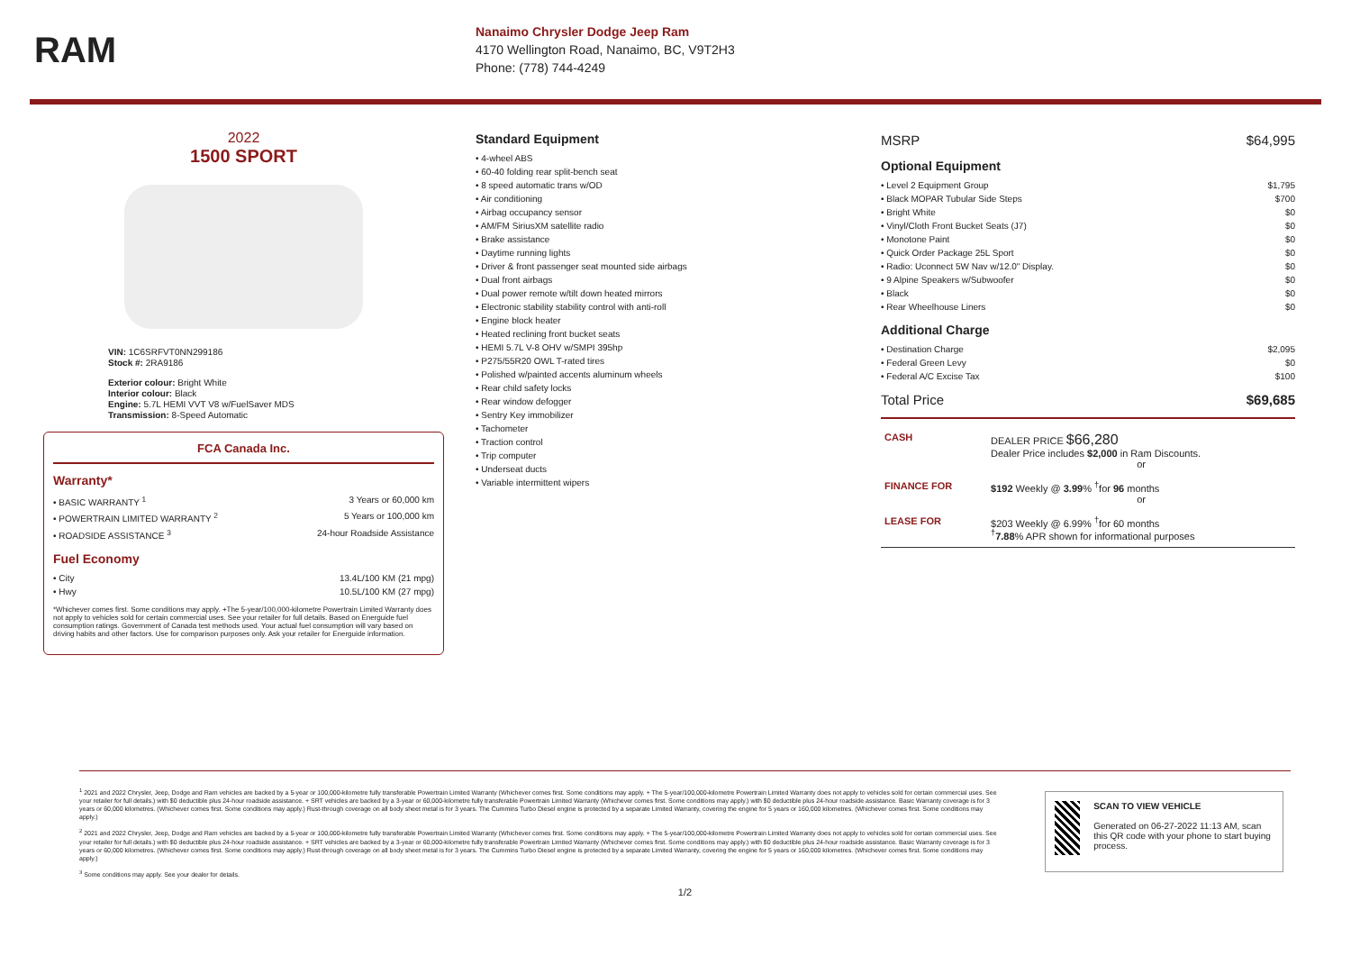RAM
Nanaimo Chrysler Dodge Jeep Ram
4170 Wellington Road, Nanaimo, BC, V9T2H3
Phone: (778) 744-4249
2022
1500 SPORT
VIN: 1C6SRFVT0NN299186
Stock #: 2RA9186
Exterior colour: Bright White
Interior colour: Black
Engine: 5.7L HEMI VVT V8 w/FuelSaver MDS
Transmission: 8-Speed Automatic
FCA Canada Inc.
Warranty*
• BASIC WARRANTY <sup>1</sup> 3 Years or 60,000 km
• POWERTRAIN LIMITED WARRANTY <sup>2</sup> 5 Years or 100,000 km
• ROADSIDE ASSISTANCE <sup>3</sup> 24-hour Roadside Assistance
Fuel Economy
• City 13.4L/100 KM (21 mpg)
• Hwy 10.5L/100 KM (27 mpg)
*Whichever comes first. Some conditions may apply. +The 5-year/100,000-kilometre Powertrain Limited Warranty does not apply to vehicles sold for certain commercial uses. See your retailer for full details. Based on Energuide fuel consumption ratings. Government of Canada test methods used. Your actual fuel consumption will vary based on driving habits and other factors. Use for comparison purposes only. Ask your retailer for Energuide information.
Standard Equipment
• 4-wheel ABS
• 60-40 folding rear split-bench seat
• 8 speed automatic trans w/OD
• Air conditioning
• Airbag occupancy sensor
• AM/FM SiriusXM satellite radio
• Brake assistance
• Daytime running lights
• Driver & front passenger seat mounted side airbags
• Dual front airbags
• Dual power remote w/tilt down heated mirrors
• Electronic stability stability control with anti-roll
• Engine block heater
• Heated reclining front bucket seats
• HEMI 5.7L V-8 OHV w/SMPI 395hp
• P275/55R20 OWL T-rated tires
• Polished w/painted accents aluminum wheels
• Rear child safety locks
• Rear window defogger
• Sentry Key immobilizer
• Tachometer
• Traction control
• Trip computer
• Underseat ducts
• Variable intermittent wipers
MSRP $64,995
Optional Equipment
• Level 2 Equipment Group $1,795
• Black MOPAR Tubular Side Steps $700
• Bright White $0
• Vinyl/Cloth Front Bucket Seats (J7) $0
• Monotone Paint $0
• Quick Order Package 25L Sport $0
• Radio: Uconnect 5W Nav w/12.0" Display. $0
• 9 Alpine Speakers w/Subwoofer $0
• Black $0
• Rear Wheelhouse Liners $0
Additional Charge
• Destination Charge $2,095
• Federal Green Levy $0
• Federal A/C Excise Tax $100
Total Price $69,685
| CASH | DEALER PRICE $66,280 Dealer Price includes $2,000 in Ram Discounts. or |
| FINANCE FOR | $192 Weekly @ 3.99 % <sup>†</sup>for 96 months or |
| LEASE FOR | $203 Weekly @ 6.99% <sup>†</sup>for 60 months <sup>†</sup> 7.88 % APR shown for informational purposes |
<sup>1</sup> 2021 and 2022 Chrysler, Jeep, Dodge and Ram vehicles are backed by a 5-year or 100,000-kilometre fully transferable Powertrain Limited Warranty (Whichever comes first. Some conditions may apply. + The 5-year/100,000-kilometre Powertrain Limited Warranty does not apply to vehicles sold for certain commercial uses. See your retailer for full details.) with $0 deductible plus 24-hour roadside assistance. + SRT vehicles are backed by a 3-year or 60,000-kilometre fully transferable Powertrain Limited Warranty (Whichever comes first. Some conditions may apply.) with $0 deductible plus 24-hour roadside assistance. Basic Warranty coverage is for 3 years or 60,000 kilometres. (Whichever comes first. Some conditions may apply.) Rust-through coverage on all body sheet metal is for 3 years. The Cummins Turbo Diesel engine is protected by a separate Limited Warranty, covering the engine for 5 years or 160,000 kilometres. (Whichever comes first. Some conditions may apply.)
<sup>2</sup> 2021 and 2022 Chrysler, Jeep, Dodge and Ram vehicles are backed by a 5-year or 100,000-kilometre fully transferable Powertrain Limited Warranty (Whichever comes first. Some conditions may apply. + The 5-year/100,000-kilometre Powertrain Limited Warranty does not apply to vehicles sold for certain commercial uses. See your retailer for full details.) with $0 deductible plus 24-hour roadside assistance. + SRT vehicles are backed by a 3-year or 60,000-kilometre fully transferable Powertrain Limited Warranty (Whichever comes first. Some conditions may apply.) with $0 deductible plus 24-hour roadside assistance. Basic Warranty coverage is for 3 years or 60,000 kilometres. (Whichever comes first. Some conditions may apply.) Rust-through coverage on all body sheet metal is for 3 years. The Cummins Turbo Diesel engine is protected by a separate Limited Warranty, covering the engine for 5 years or 160,000 kilometres. (Whichever comes first. Some conditions may apply.)
<sup>3</sup> Some conditions may apply. See your dealer for details.
1/2
SCAN TO VIEW VEHICLE
Generated on 06-27-2022 11:13 AM, scan this QR code with your phone to start buying process.